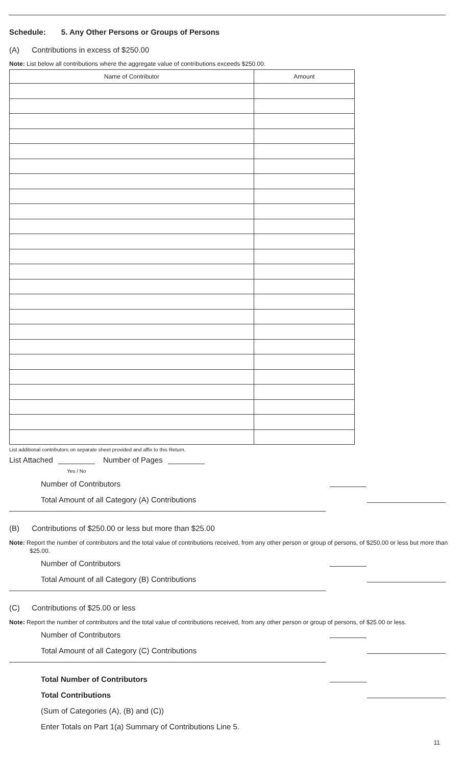Schedule: 5. Any Other Persons or Groups of Persons
(A) Contributions in excess of $250.00
Note: List below all contributions where the aggregate value of contributions exceeds $250.00.
| Name of Contributor | Amount |
| --- | --- |
List additional contributors on separate sheet provided and affix to this Return.
List Attached
Yes / No Number of Pages
Number of Contributors
Total Amount of all Category (A) Contributions
(B) Contributions of $250.00 or less but more than $25.00
Note: Report the number of contributors and the total value of contributions received, from any other person or group of persons, of $250.00 or less but more than $25.00.
Number of Contributors
Total Amount of all Category (B) Contributions
(C) Contributions of $25.00 or less
Note: Report the number of contributors and the total value of contributions received, from any other person or group of persons, of $25.00 or less.
Number of Contributors
Total Amount of all Category (C) Contributions
Total Number of Contributors
Total Contributions
(Sum of Categories (A), (B) and (C))
Enter Totals on Part 1(a) Summary of Contributions Line 5.
11